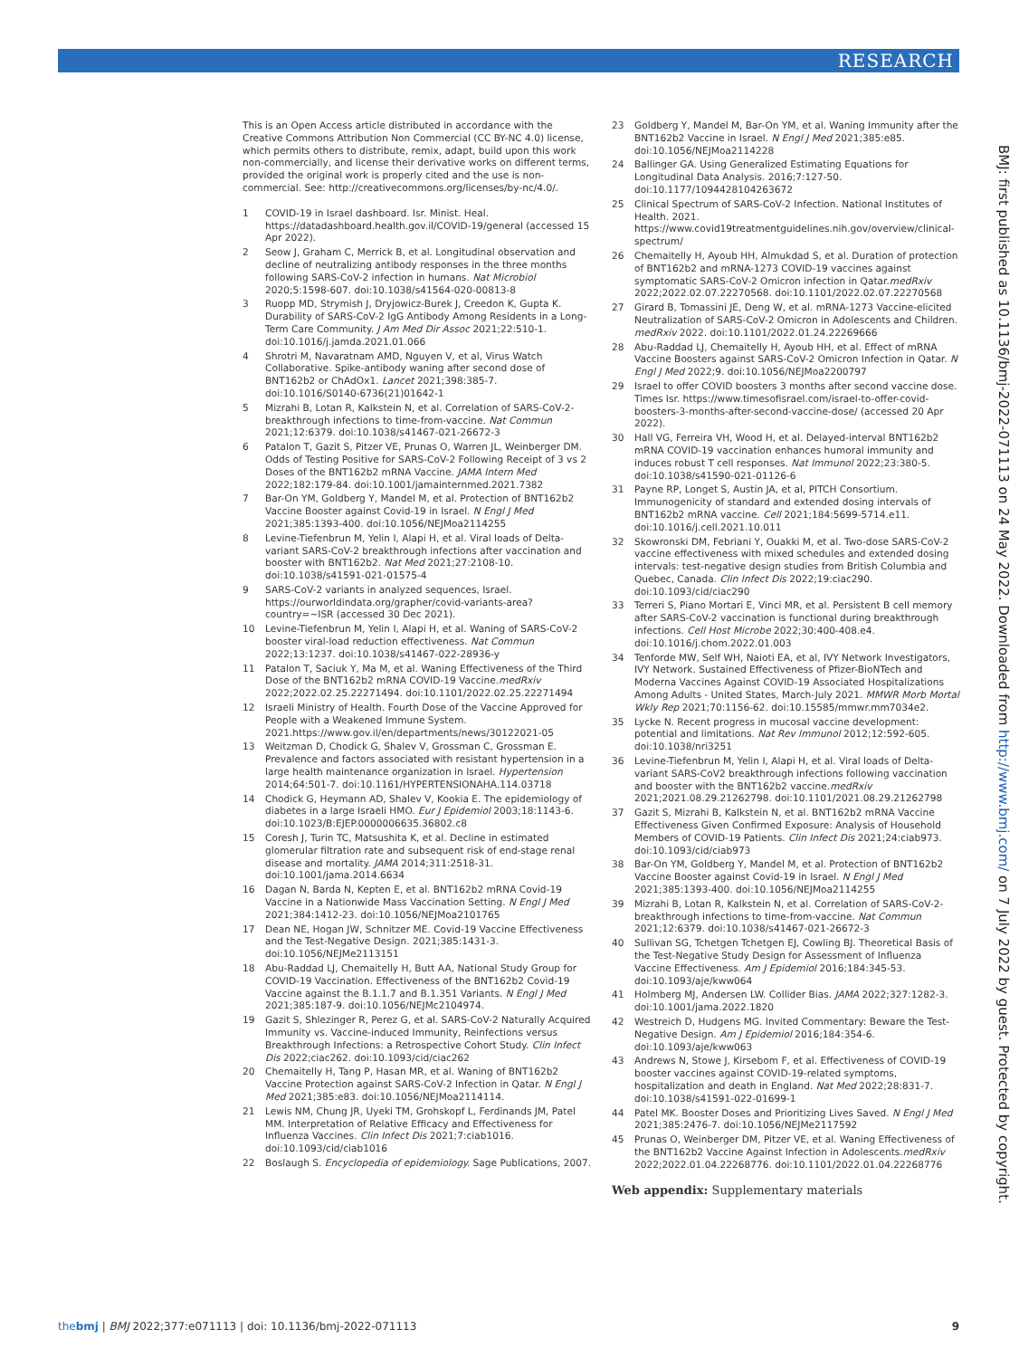RESEARCH
BMJ: first published as 10.1136/bmj-2022-071113 on 24 May 2022. Downloaded from http://www.bmj.com/ on 7 July 2022 by guest. Protected by copyright.
This is an Open Access article distributed in accordance with the Creative Commons Attribution Non Commercial (CC BY-NC 4.0) license, which permits others to distribute, remix, adapt, build upon this work non-commercially, and license their derivative works on different terms, provided the original work is properly cited and the use is non-commercial. See: http://creativecommons.org/licenses/by-nc/4.0/.
1 COVID-19 in Israel dashboard. Isr. Minist. Heal. https://datadashboard.health.gov.il/COVID-19/general (accessed 15 Apr 2022).
2 Seow J, Graham C, Merrick B, et al. Longitudinal observation and decline of neutralizing antibody responses in the three months following SARS-CoV-2 infection in humans. Nat Microbiol 2020;5:1598-607. doi:10.1038/s41564-020-00813-8
3 Ruopp MD, Strymish J, Dryjowicz-Burek J, Creedon K, Gupta K. Durability of SARS-CoV-2 IgG Antibody Among Residents in a Long-Term Care Community. J Am Med Dir Assoc 2021;22:510-1. doi:10.1016/j.jamda.2021.01.066
4 Shrotri M, Navaratnam AMD, Nguyen V, et al, Virus Watch Collaborative. Spike-antibody waning after second dose of BNT162b2 or ChAdOx1. Lancet 2021;398:385-7. doi:10.1016/S0140-6736(21)01642-1
5 Mizrahi B, Lotan R, Kalkstein N, et al. Correlation of SARS-CoV-2-breakthrough infections to time-from-vaccine. Nat Commun 2021;12:6379. doi:10.1038/s41467-021-26672-3
6 Patalon T, Gazit S, Pitzer VE, Prunas O, Warren JL, Weinberger DM. Odds of Testing Positive for SARS-CoV-2 Following Receipt of 3 vs 2 Doses of the BNT162b2 mRNA Vaccine. JAMA Intern Med 2022;182:179-84. doi:10.1001/jamainternmed.2021.7382
7 Bar-On YM, Goldberg Y, Mandel M, et al. Protection of BNT162b2 Vaccine Booster against Covid-19 in Israel. N Engl J Med 2021;385:1393-400. doi:10.1056/NEJMoa2114255
8 Levine-Tiefenbrun M, Yelin I, Alapi H, et al. Viral loads of Delta-variant SARS-CoV-2 breakthrough infections after vaccination and booster with BNT162b2. Nat Med 2021;27:2108-10. doi:10.1038/s41591-021-01575-4
9 SARS-CoV-2 variants in analyzed sequences, Israel. https://ourworldindata.org/grapher/covid-variants-area?country=~ISR (accessed 30 Dec 2021).
10 Levine-Tiefenbrun M, Yelin I, Alapi H, et al. Waning of SARS-CoV-2 booster viral-load reduction effectiveness. Nat Commun 2022;13:1237. doi:10.1038/s41467-022-28936-y
11 Patalon T, Saciuk Y, Ma M, et al. Waning Effectiveness of the Third Dose of the BNT162b2 mRNA COVID-19 Vaccine.medRxiv 2022;2022.02.25.22271494. doi:10.1101/2022.02.25.22271494
12 Israeli Ministry of Health. Fourth Dose of the Vaccine Approved for People with a Weakened Immune System. 2021.https://www.gov.il/en/departments/news/30122021-05
13 Weitzman D, Chodick G, Shalev V, Grossman C, Grossman E. Prevalence and factors associated with resistant hypertension in a large health maintenance organization in Israel. Hypertension 2014;64:501-7. doi:10.1161/HYPERTENSIONAHA.114.03718
14 Chodick G, Heymann AD, Shalev V, Kookia E. The epidemiology of diabetes in a large Israeli HMO. Eur J Epidemiol 2003;18:1143-6. doi:10.1023/B:EJEP.0000006635.36802.c8
15 Coresh J, Turin TC, Matsushita K, et al. Decline in estimated glomerular filtration rate and subsequent risk of end-stage renal disease and mortality. JAMA 2014;311:2518-31. doi:10.1001/jama.2014.6634
16 Dagan N, Barda N, Kepten E, et al. BNT162b2 mRNA Covid-19 Vaccine in a Nationwide Mass Vaccination Setting. N Engl J Med 2021;384:1412-23. doi:10.1056/NEJMoa2101765
17 Dean NE, Hogan JW, Schnitzer ME. Covid-19 Vaccine Effectiveness and the Test-Negative Design. 2021;385:1431-3. doi:10.1056/NEJMe2113151
18 Abu-Raddad LJ, Chemaitelly H, Butt AA, National Study Group for COVID-19 Vaccination. Effectiveness of the BNT162b2 Covid-19 Vaccine against the B.1.1.7 and B.1.351 Variants. N Engl J Med 2021;385:187-9. doi:10.1056/NEJMc2104974.
19 Gazit S, Shlezinger R, Perez G, et al. SARS-CoV-2 Naturally Acquired Immunity vs. Vaccine-induced Immunity, Reinfections versus Breakthrough Infections: a Retrospective Cohort Study. Clin Infect Dis 2022;ciac262. doi:10.1093/cid/ciac262
20 Chemaitelly H, Tang P, Hasan MR, et al. Waning of BNT162b2 Vaccine Protection against SARS-CoV-2 Infection in Qatar. N Engl J Med 2021;385:e83. doi:10.1056/NEJMoa2114114.
21 Lewis NM, Chung JR, Uyeki TM, Grohskopf L, Ferdinands JM, Patel MM. Interpretation of Relative Efficacy and Effectiveness for Influenza Vaccines. Clin Infect Dis 2021;7:ciab1016. doi:10.1093/cid/ciab1016
22 Boslaugh S. Encyclopedia of epidemiology. Sage Publications, 2007.
23 Goldberg Y, Mandel M, Bar-On YM, et al. Waning Immunity after the BNT162b2 Vaccine in Israel. N Engl J Med 2021;385:e85. doi:10.1056/NEJMoa2114228
24 Ballinger GA. Using Generalized Estimating Equations for Longitudinal Data Analysis. 2016;7:127-50. doi:10.1177/1094428104263672
25 Clinical Spectrum of SARS-CoV-2 Infection. National Institutes of Health. 2021. https://www.covid19treatmentguidelines.nih.gov/overview/clinical-spectrum/
26 Chemaitelly H, Ayoub HH, Almukdad S, et al. Duration of protection of BNT162b2 and mRNA-1273 COVID-19 vaccines against symptomatic SARS-CoV-2 Omicron infection in Qatar.medRxiv 2022;2022.02.07.22270568. doi:10.1101/2022.02.07.22270568
27 Girard B, Tomassini JE, Deng W, et al. mRNA-1273 Vaccine-elicited Neutralization of SARS-CoV-2 Omicron in Adolescents and Children. medRxiv 2022. doi:10.1101/2022.01.24.22269666
28 Abu-Raddad LJ, Chemaitelly H, Ayoub HH, et al. Effect of mRNA Vaccine Boosters against SARS-CoV-2 Omicron Infection in Qatar. N Engl J Med 2022;9. doi:10.1056/NEJMoa2200797
29 Israel to offer COVID boosters 3 months after second vaccine dose. Times Isr. https://www.timesofisrael.com/israel-to-offer-covid-boosters-3-months-after-second-vaccine-dose/ (accessed 20 Apr 2022).
30 Hall VG, Ferreira VH, Wood H, et al. Delayed-interval BNT162b2 mRNA COVID-19 vaccination enhances humoral immunity and induces robust T cell responses. Nat Immunol 2022;23:380-5. doi:10.1038/s41590-021-01126-6
31 Payne RP, Longet S, Austin JA, et al, PITCH Consortium. Immunogenicity of standard and extended dosing intervals of BNT162b2 mRNA vaccine. Cell 2021;184:5699-5714.e11. doi:10.1016/j.cell.2021.10.011
32 Skowronski DM, Febriani Y, Ouakki M, et al. Two-dose SARS-CoV-2 vaccine effectiveness with mixed schedules and extended dosing intervals: test-negative design studies from British Columbia and Quebec, Canada. Clin Infect Dis 2022;19:ciac290. doi:10.1093/cid/ciac290
33 Terreri S, Piano Mortari E, Vinci MR, et al. Persistent B cell memory after SARS-CoV-2 vaccination is functional during breakthrough infections. Cell Host Microbe 2022;30:400-408.e4. doi:10.1016/j.chom.2022.01.003
34 Tenforde MW, Self WH, Naioti EA, et al, IVY Network Investigators, IVY Network. Sustained Effectiveness of Pfizer-BioNTech and Moderna Vaccines Against COVID-19 Associated Hospitalizations Among Adults - United States, March-July 2021. MMWR Morb Mortal Wkly Rep 2021;70:1156-62. doi:10.15585/mmwr.mm7034e2.
35 Lycke N. Recent progress in mucosal vaccine development: potential and limitations. Nat Rev Immunol 2012;12:592-605. doi:10.1038/nri3251
36 Levine-Tiefenbrun M, Yelin I, Alapi H, et al. Viral loads of Delta-variant SARS-CoV2 breakthrough infections following vaccination and booster with the BNT162b2 vaccine.medRxiv 2021;2021.08.29.21262798. doi:10.1101/2021.08.29.21262798
37 Gazit S, Mizrahi B, Kalkstein N, et al. BNT162b2 mRNA Vaccine Effectiveness Given Confirmed Exposure: Analysis of Household Members of COVID-19 Patients. Clin Infect Dis 2021;24:ciab973. doi:10.1093/cid/ciab973
38 Bar-On YM, Goldberg Y, Mandel M, et al. Protection of BNT162b2 Vaccine Booster against Covid-19 in Israel. N Engl J Med 2021;385:1393-400. doi:10.1056/NEJMoa2114255
39 Mizrahi B, Lotan R, Kalkstein N, et al. Correlation of SARS-CoV-2-breakthrough infections to time-from-vaccine. Nat Commun 2021;12:6379. doi:10.1038/s41467-021-26672-3
40 Sullivan SG, Tchetgen Tchetgen EJ, Cowling BJ. Theoretical Basis of the Test-Negative Study Design for Assessment of Influenza Vaccine Effectiveness. Am J Epidemiol 2016;184:345-53. doi:10.1093/aje/kww064
41 Holmberg MJ, Andersen LW. Collider Bias. JAMA 2022;327:1282-3. doi:10.1001/jama.2022.1820
42 Westreich D, Hudgens MG. Invited Commentary: Beware the Test-Negative Design. Am J Epidemiol 2016;184:354-6. doi:10.1093/aje/kww063
43 Andrews N, Stowe J, Kirsebom F, et al. Effectiveness of COVID-19 booster vaccines against COVID-19-related symptoms, hospitalization and death in England. Nat Med 2022;28:831-7. doi:10.1038/s41591-022-01699-1
44 Patel MK. Booster Doses and Prioritizing Lives Saved. N Engl J Med 2021;385:2476-7. doi:10.1056/NEJMe2117592
45 Prunas O, Weinberger DM, Pitzer VE, et al. Waning Effectiveness of the BNT162b2 Vaccine Against Infection in Adolescents.medRxiv 2022;2022.01.04.22268776. doi:10.1101/2022.01.04.22268776
Web appendix: Supplementary materials
thebmj | BMJ 2022;377:e071113 | doi: 10.1136/bmj-2022-071113
9